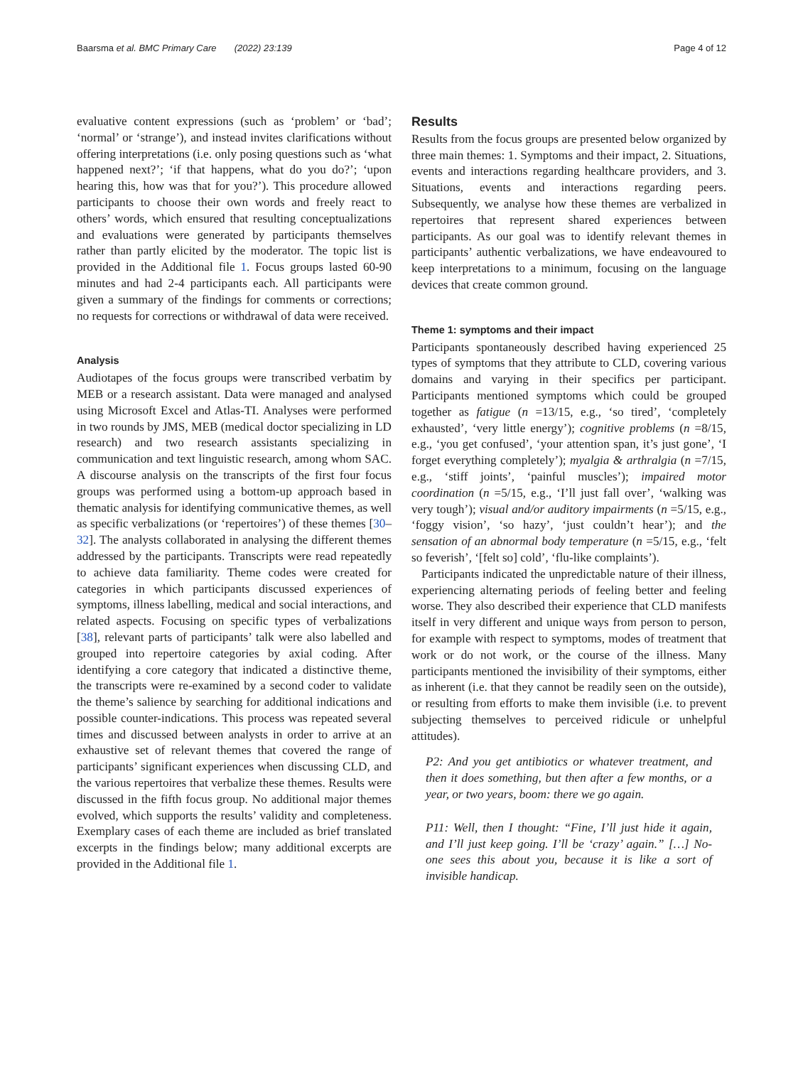Baarsma et al. BMC Primary Care (2022) 23:139 Page 4 of 12
evaluative content expressions (such as ‘problem’ or ‘bad’; ‘normal’ or ‘strange’), and instead invites clarifications without offering interpretations (i.e. only posing questions such as ‘what happened next?’; ‘if that happens, what do you do?’; ‘upon hearing this, how was that for you?’). This procedure allowed participants to choose their own words and freely react to others’ words, which ensured that resulting conceptualizations and evaluations were generated by participants themselves rather than partly elicited by the moderator. The topic list is provided in the Additional file 1. Focus groups lasted 60-90 minutes and had 2-4 participants each. All participants were given a summary of the findings for comments or corrections; no requests for corrections or withdrawal of data were received.
Analysis
Audiotapes of the focus groups were transcribed verbatim by MEB or a research assistant. Data were managed and analysed using Microsoft Excel and Atlas-TI. Analyses were performed in two rounds by JMS, MEB (medical doctor specializing in LD research) and two research assistants specializing in communication and text linguistic research, among whom SAC. A discourse analysis on the transcripts of the first four focus groups was performed using a bottom-up approach based in thematic analysis for identifying communicative themes, as well as specific verbalizations (or ‘repertoires’) of these themes [30–32]. The analysts collaborated in analysing the different themes addressed by the participants. Transcripts were read repeatedly to achieve data familiarity. Theme codes were created for categories in which participants discussed experiences of symptoms, illness labelling, medical and social interactions, and related aspects. Focusing on specific types of verbalizations [38], relevant parts of participants’ talk were also labelled and grouped into repertoire categories by axial coding. After identifying a core category that indicated a distinctive theme, the transcripts were re-examined by a second coder to validate the theme’s salience by searching for additional indications and possible counter-indications. This process was repeated several times and discussed between analysts in order to arrive at an exhaustive set of relevant themes that covered the range of participants’ significant experiences when discussing CLD, and the various repertoires that verbalize these themes. Results were discussed in the fifth focus group. No additional major themes evolved, which supports the results’ validity and completeness. Exemplary cases of each theme are included as brief translated excerpts in the findings below; many additional excerpts are provided in the Additional file 1.
Results
Results from the focus groups are presented below organized by three main themes: 1. Symptoms and their impact, 2. Situations, events and interactions regarding healthcare providers, and 3. Situations, events and interactions regarding peers. Subsequently, we analyse how these themes are verbalized in repertoires that represent shared experiences between participants. As our goal was to identify relevant themes in participants’ authentic verbalizations, we have endeavoured to keep interpretations to a minimum, focusing on the language devices that create common ground.
Theme 1: symptoms and their impact
Participants spontaneously described having experienced 25 types of symptoms that they attribute to CLD, covering various domains and varying in their specifics per participant. Participants mentioned symptoms which could be grouped together as fatigue (n =13/15, e.g., ‘so tired’, ‘completely exhausted’, ‘very little energy’); cognitive problems (n =8/15, e.g., ‘you get confused’, ‘your attention span, it’s just gone’, ‘I forget everything completely’); myalgia & arthralgia (n =7/15, e.g., ‘stiff joints’, ‘painful muscles’); impaired motor coordination (n =5/15, e.g., ‘I’ll just fall over’, ‘walking was very tough’); visual and/or auditory impairments (n =5/15, e.g., ‘foggy vision’, ‘so hazy’, ‘just couldn’t hear’); and the sensation of an abnormal body temperature (n =5/15, e.g., ‘felt so feverish’, ‘[felt so] cold’, ‘flu-like complaints’).
Participants indicated the unpredictable nature of their illness, experiencing alternating periods of feeling better and feeling worse. They also described their experience that CLD manifests itself in very different and unique ways from person to person, for example with respect to symptoms, modes of treatment that work or do not work, or the course of the illness. Many participants mentioned the invisibility of their symptoms, either as inherent (i.e. that they cannot be readily seen on the outside), or resulting from efforts to make them invisible (i.e. to prevent subjecting themselves to perceived ridicule or unhelpful attitudes).
P2: And you get antibiotics or whatever treatment, and then it does something, but then after a few months, or a year, or two years, boom: there we go again.
P11: Well, then I thought: “Fine, I’ll just hide it again, and I’ll just keep going. I’ll be ‘crazy’ again.” […] No-one sees this about you, because it is like a sort of invisible handicap.